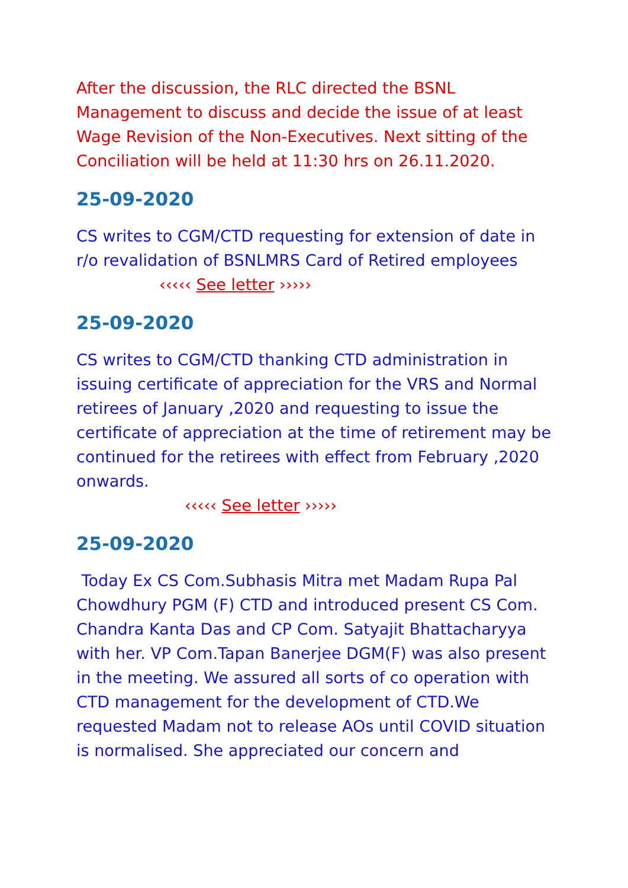After the discussion, the RLC directed the BSNL Management to discuss and decide the issue of at least Wage Revision of the Non-Executives. Next sitting of the Conciliation will be held at 11:30 hrs on 26.11.2020.
25-09-2020
CS writes to CGM/CTD requesting for extension of date in r/o revalidation of BSNLMRS Card of Retired employees ‹‹‹‹‹ See letter ›››››
25-09-2020
CS writes to CGM/CTD thanking CTD administration in issuing certificate of appreciation for the VRS and Normal retirees of January ,2020 and requesting to issue the certificate of appreciation at the time of retirement may be continued for the retirees with effect from February ,2020
onwards.
‹‹‹‹‹ See letter ›››››
25-09-2020
Today Ex CS Com.Subhasis Mitra met Madam Rupa Pal Chowdhury PGM (F) CTD and introduced present CS Com. Chandra Kanta Das and CP Com. Satyajit Bhattacharyya with her. VP Com.Tapan Banerjee DGM(F) was also present in the meeting. We assured all sorts of co operation with CTD management for the development of CTD.We requested Madam not to release AOs until COVID situation is normalised. She appreciated our concern and